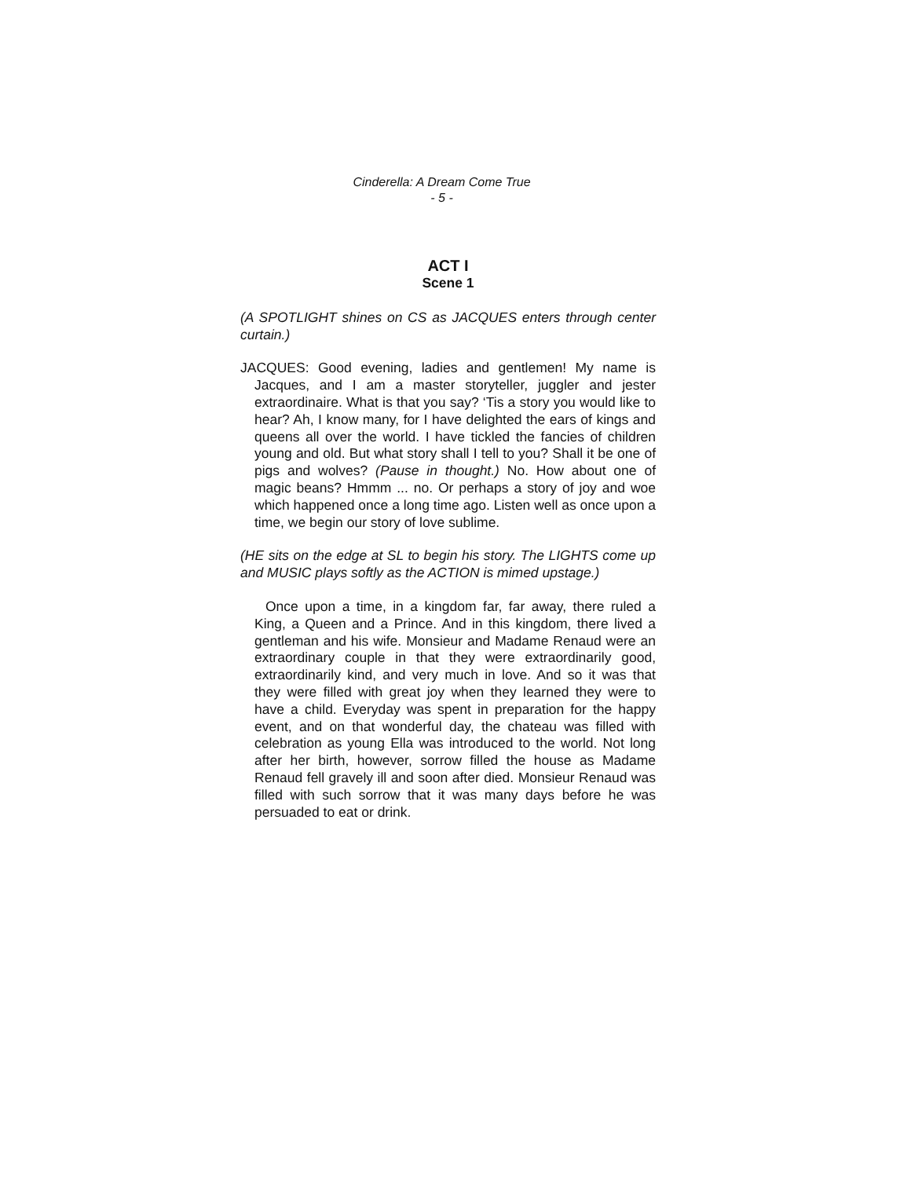Cinderella: A Dream Come True
- 5 -
ACT I
Scene 1
(A SPOTLIGHT shines on CS as JACQUES enters through center curtain.)
JACQUES: Good evening, ladies and gentlemen! My name is Jacques, and I am a master storyteller, juggler and jester extraordinaire. What is that you say? ‘Tis a story you would like to hear? Ah, I know many, for I have delighted the ears of kings and queens all over the world. I have tickled the fancies of children young and old. But what story shall I tell to you? Shall it be one of pigs and wolves? (Pause in thought.) No. How about one of magic beans? Hmmm ... no. Or perhaps a story of joy and woe which happened once a long time ago. Listen well as once upon a time, we begin our story of love sublime.
(HE sits on the edge at SL to begin his story. The LIGHTS come up and MUSIC plays softly as the ACTION is mimed upstage.)
Once upon a time, in a kingdom far, far away, there ruled a King, a Queen and a Prince. And in this kingdom, there lived a gentleman and his wife. Monsieur and Madame Renaud were an extraordinary couple in that they were extraordinarily good, extraordinarily kind, and very much in love. And so it was that they were filled with great joy when they learned they were to have a child. Everyday was spent in preparation for the happy event, and on that wonderful day, the chateau was filled with celebration as young Ella was introduced to the world. Not long after her birth, however, sorrow filled the house as Madame Renaud fell gravely ill and soon after died. Monsieur Renaud was filled with such sorrow that it was many days before he was persuaded to eat or drink.